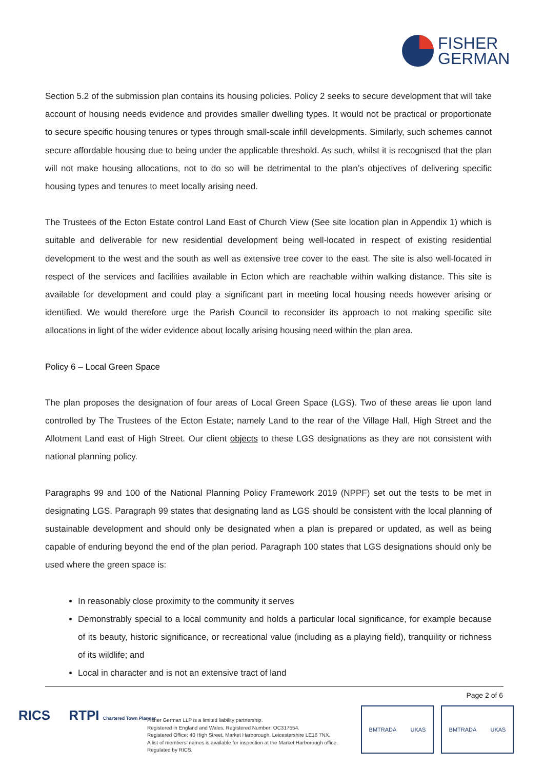FISHER
GERMAN
Section 5.2 of the submission plan contains its housing policies. Policy 2 seeks to secure development that will take account of housing needs evidence and provides smaller dwelling types. It would not be practical or proportionate to secure specific housing tenures or types through small-scale infill developments. Similarly, such schemes cannot secure affordable housing due to being under the applicable threshold. As such, whilst it is recognised that the plan will not make housing allocations, not to do so will be detrimental to the plan’s objectives of delivering specific housing types and tenures to meet locally arising need.
The Trustees of the Ecton Estate control Land East of Church View (See site location plan in Appendix 1) which is suitable and deliverable for new residential development being well-located in respect of existing residential development to the west and the south as well as extensive tree cover to the east. The site is also well-located in respect of the services and facilities available in Ecton which are reachable within walking distance. This site is available for development and could play a significant part in meeting local housing needs however arising or identified. We would therefore urge the Parish Council to reconsider its approach to not making specific site allocations in light of the wider evidence about locally arising housing need within the plan area.
Policy 6 – Local Green Space
The plan proposes the designation of four areas of Local Green Space (LGS). Two of these areas lie upon land controlled by The Trustees of the Ecton Estate; namely Land to the rear of the Village Hall, High Street and the Allotment Land east of High Street. Our client objects to these LGS designations as they are not consistent with national planning policy.
Paragraphs 99 and 100 of the National Planning Policy Framework 2019 (NPPF) set out the tests to be met in designating LGS. Paragraph 99 states that designating land as LGS should be consistent with the local planning of sustainable development and should only be designated when a plan is prepared or updated, as well as being capable of enduring beyond the end of the plan period. Paragraph 100 states that LGS designations should only be used where the green space is:
In reasonably close proximity to the community it serves
Demonstrably special to a local community and holds a particular local significance, for example because of its beauty, historic significance, or recreational value (including as a playing field), tranquility or richness of its wildlife; and
Local in character and is not an extensive tract of land
Page 2 of 6
RICS RTPI Chartered Town Planner
Fisher German LLP is a limited liability partnership.
Registered in England and Wales. Registered Number: OC317554.
Registered Office: 40 High Street, Market Harborough, Leicestershire LE16 7NX.
A list of members’ names is available for inspection at the Market Harborough office.
Regulated by RICS.
BMTRADA UKAS BMTRADA UKAS